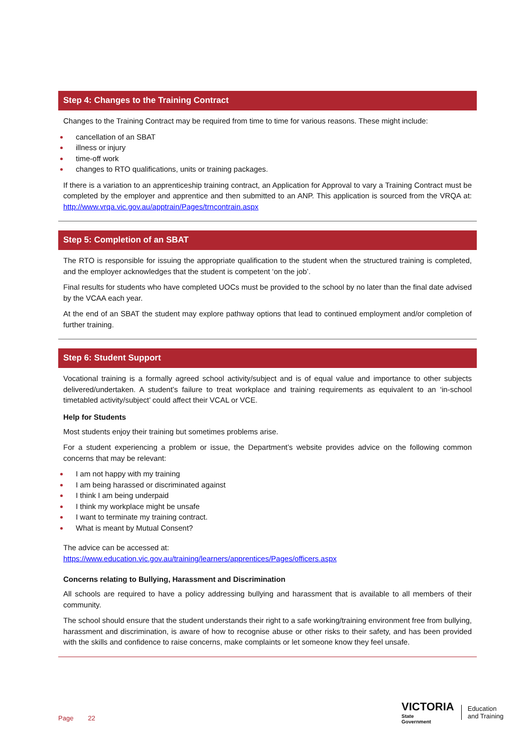Step 4: Changes to the Training Contract
Changes to the Training Contract may be required from time to time for various reasons. These might include:
cancellation of an SBAT
illness or injury
time-off work
changes to RTO qualifications, units or training packages.
If there is a variation to an apprenticeship training contract, an Application for Approval to vary a Training Contract must be completed by the employer and apprentice and then submitted to an ANP. This application is sourced from the VRQA at: http://www.vrqa.vic.gov.au/apptrain/Pages/trncontrain.aspx
Step 5: Completion of an SBAT
The RTO is responsible for issuing the appropriate qualification to the student when the structured training is completed, and the employer acknowledges that the student is competent ‘on the job’.
Final results for students who have completed UOCs must be provided to the school by no later than the final date advised by the VCAA each year.
At the end of an SBAT the student may explore pathway options that lead to continued employment and/or completion of further training.
Step 6: Student Support
Vocational training is a formally agreed school activity/subject and is of equal value and importance to other subjects delivered/undertaken. A student’s failure to treat workplace and training requirements as equivalent to an ‘in-school timetabled activity/subject’ could affect their VCAL or VCE.
Help for Students
Most students enjoy their training but sometimes problems arise.
For a student experiencing a problem or issue, the Department’s website provides advice on the following common concerns that may be relevant:
I am not happy with my training
I am being harassed or discriminated against
I think I am being underpaid
I think my workplace might be unsafe
I want to terminate my training contract.
What is meant by Mutual Consent?
The advice can be accessed at:
https://www.education.vic.gov.au/training/learners/apprentices/Pages/officers.aspx
Concerns relating to Bullying, Harassment and Discrimination
All schools are required to have a policy addressing bullying and harassment that is available to all members of their community.
The school should ensure that the student understands their right to a safe working/training environment free from bullying, harassment and discrimination, is aware of how to recognise abuse or other risks to their safety, and has been provided with the skills and confidence to raise concerns, make complaints or let someone know they feel unsafe.
Page 22
VICTORIA
State
Government
Education
and Training